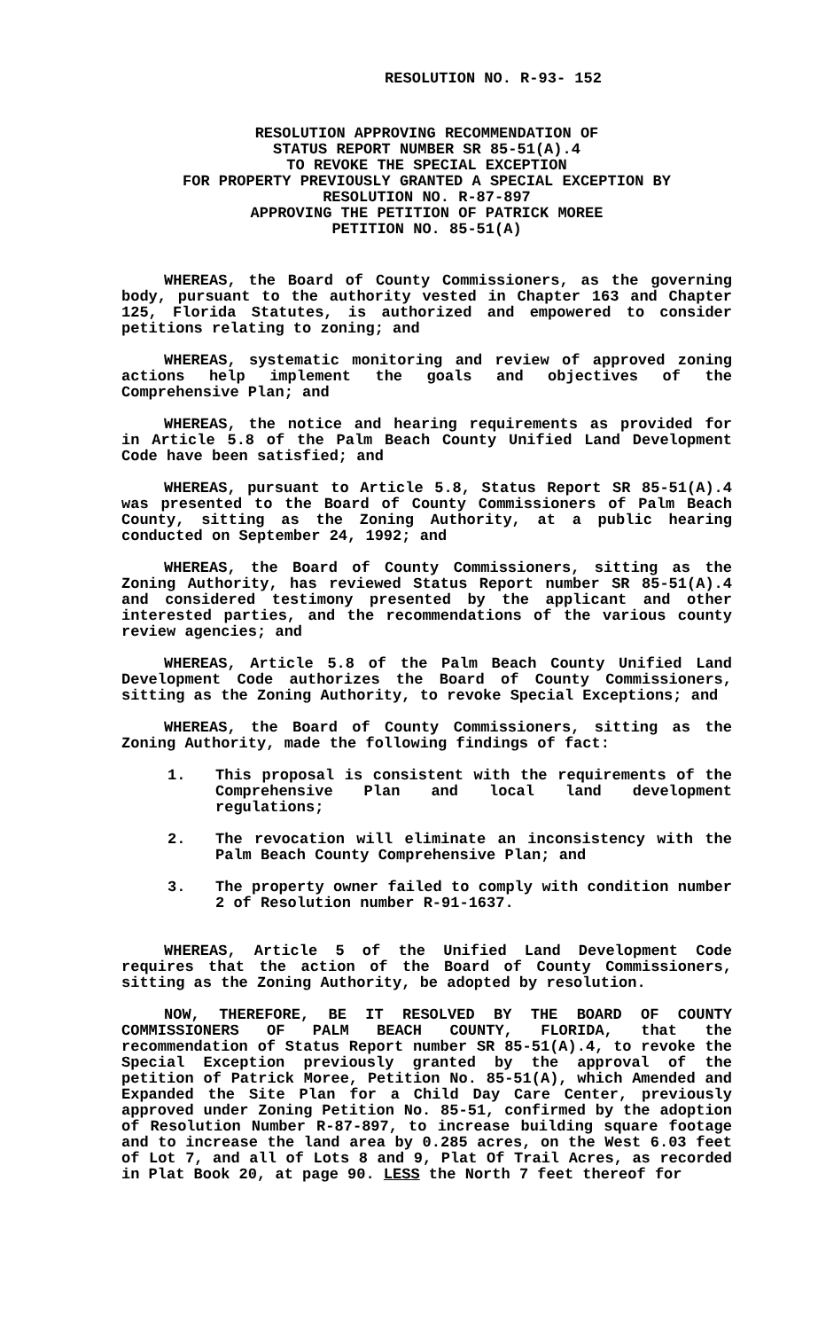RESOLUTION NO. R-93- 152
RESOLUTION APPROVING RECOMMENDATION OF
STATUS REPORT NUMBER SR 85-51(A).4
TO REVOKE THE SPECIAL EXCEPTION
FOR PROPERTY PREVIOUSLY GRANTED A SPECIAL EXCEPTION BY
RESOLUTION NO. R-87-897
APPROVING THE PETITION OF PATRICK MOREE
PETITION NO. 85-51(A)
WHEREAS, the Board of County Commissioners, as the governing body, pursuant to the authority vested in Chapter 163 and Chapter 125, Florida Statutes, is authorized and empowered to consider petitions relating to zoning; and
WHEREAS, systematic monitoring and review of approved zoning actions help implement the goals and objectives of the Comprehensive Plan; and
WHEREAS, the notice and hearing requirements as provided for in Article 5.8 of the Palm Beach County Unified Land Development Code have been satisfied; and
WHEREAS, pursuant to Article 5.8, Status Report SR 85-51(A).4 was presented to the Board of County Commissioners of Palm Beach County, sitting as the Zoning Authority, at a public hearing conducted on September 24, 1992; and
WHEREAS, the Board of County Commissioners, sitting as the Zoning Authority, has reviewed Status Report number SR 85-51(A).4 and considered testimony presented by the applicant and other interested parties, and the recommendations of the various county review agencies; and
WHEREAS, Article 5.8 of the Palm Beach County Unified Land Development Code authorizes the Board of County Commissioners, sitting as the Zoning Authority, to revoke Special Exceptions; and
WHEREAS, the Board of County Commissioners, sitting as the Zoning Authority, made the following findings of fact:
1. This proposal is consistent with the requirements of the Comprehensive Plan and local land development regulations;
2. The revocation will eliminate an inconsistency with the Palm Beach County Comprehensive Plan; and
3. The property owner failed to comply with condition number 2 of Resolution number R-91-1637.
WHEREAS, Article 5 of the Unified Land Development Code requires that the action of the Board of County Commissioners, sitting as the Zoning Authority, be adopted by resolution.
NOW, THEREFORE, BE IT RESOLVED BY THE BOARD OF COUNTY COMMISSIONERS OF PALM BEACH COUNTY, FLORIDA, that the recommendation of Status Report number SR 85-51(A).4, to revoke the Special Exception previously granted by the approval of the petition of Patrick Moree, Petition No. 85-51(A), which Amended and Expanded the Site Plan for a Child Day Care Center, previously approved under Zoning Petition No. 85-51, confirmed by the adoption of Resolution Number R-87-897, to increase building square footage and to increase the land area by 0.285 acres, on the West 6.03 feet of Lot 7, and all of Lots 8 and 9, Plat Of Trail Acres, as recorded in Plat Book 20, at page 90. LESS the North 7 feet thereof for